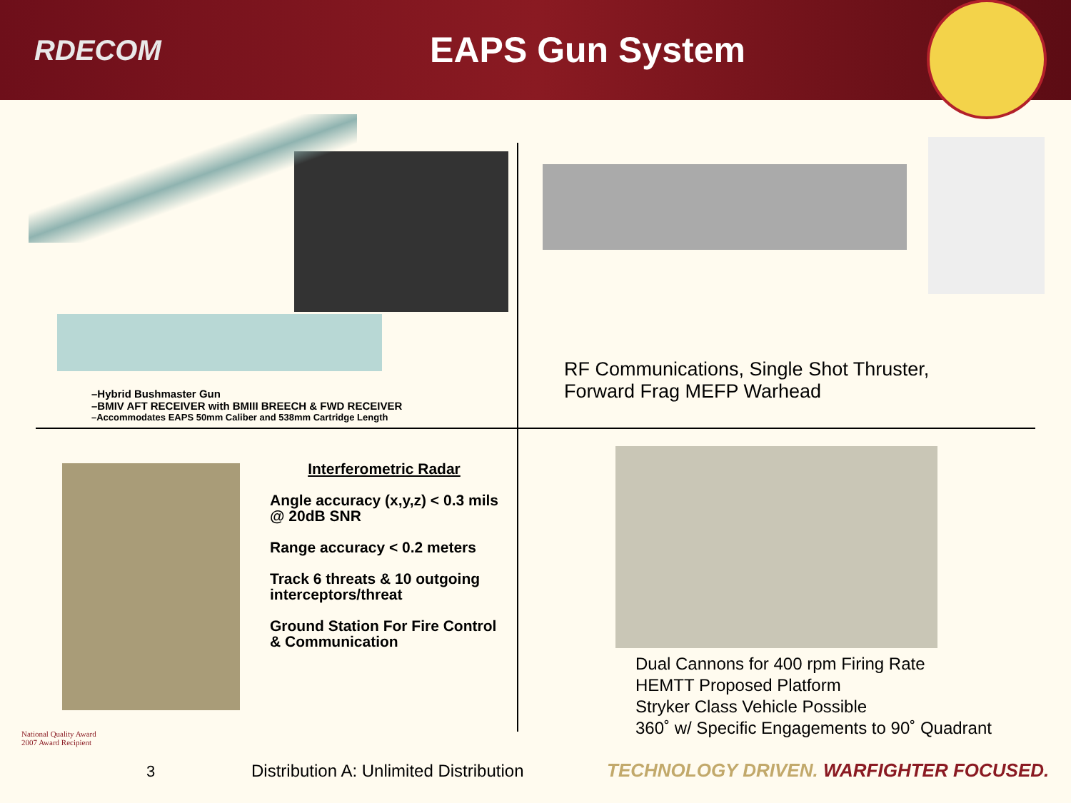RDECOM
EAPS Gun System
–Hybrid Bushmaster Gun
–BMIV AFT RECEIVER with BMIII BREECH & FWD RECEIVER
–Accommodates EAPS 50mm Caliber and 538mm Cartridge Length
RF Communications, Single Shot Thruster,
Forward Frag MEFP Warhead
Interferometric Radar
Angle accuracy (x,y,z) < 0.3 mils @ 20dB SNR
Range accuracy < 0.2 meters
Track 6 threats & 10 outgoing interceptors/threat
Ground Station For Fire Control & Communication
Dual Cannons for 400 rpm Firing Rate
HEMTT Proposed Platform
Stryker Class Vehicle Possible
360˚ w/ Specific Engagements to 90˚ Quadrant
National Quality Award
2007 Award Recipient
3
Distribution A: Unlimited Distribution
TECHNOLOGY DRIVEN. WARFIGHTER FOCUSED.